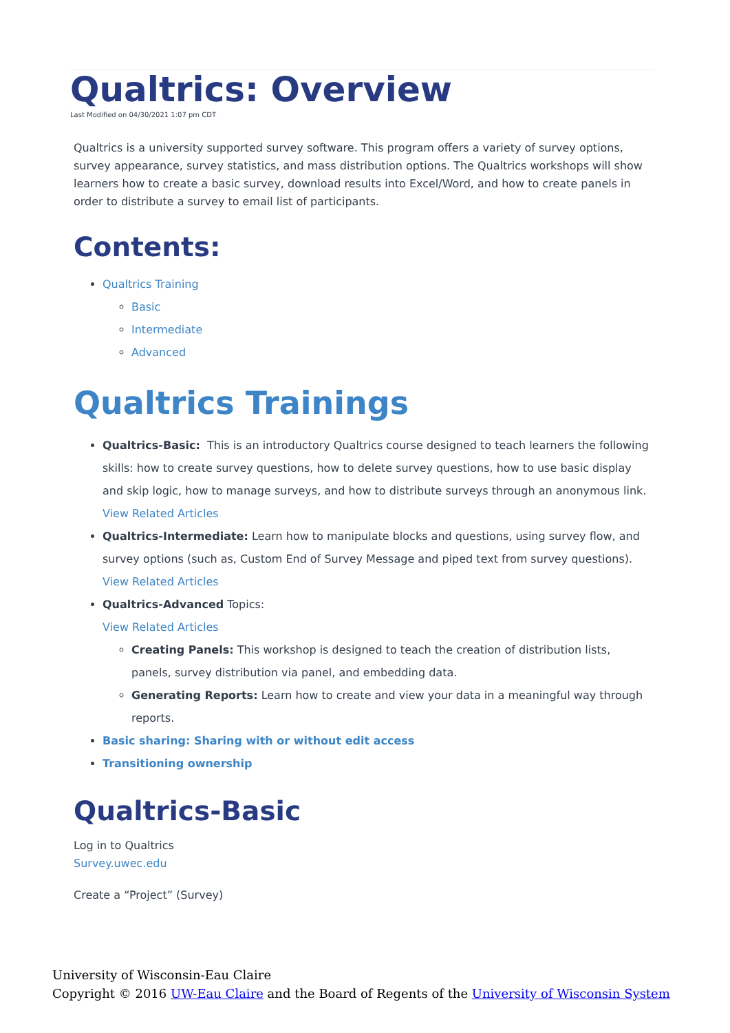Qualtrics: Overview
Last Modified on 04/30/2021 1:07 pm CDT
Qualtrics is a university supported survey software. This program offers a variety of survey options, survey appearance, survey statistics, and mass distribution options. The Qualtrics workshops will show learners how to create a basic survey, download results into Excel/Word, and how to create panels in order to distribute a survey to email list of participants.
Contents:
Qualtrics Training
Basic
Intermediate
Advanced
Qualtrics Trainings
Qualtrics-Basic: This is an introductory Qualtrics course designed to teach learners the following skills: how to create survey questions, how to delete survey questions, how to use basic display and skip logic, how to manage surveys, and how to distribute surveys through an anonymous link.
View Related Articles
Qualtrics-Intermediate: Learn how to manipulate blocks and questions, using survey flow, and survey options (such as, Custom End of Survey Message and piped text from survey questions).
View Related Articles
Qualtrics-Advanced Topics:
View Related Articles
Creating Panels: This workshop is designed to teach the creation of distribution lists, panels, survey distribution via panel, and embedding data.
Generating Reports: Learn how to create and view your data in a meaningful way through reports.
Basic sharing: Sharing with or without edit access
Transitioning ownership
Qualtrics-Basic
Log in to Qualtrics
Survey.uwec.edu
Create a “Project” (Survey)
University of Wisconsin-Eau Claire
Copyright © 2016 UW-Eau Claire and the Board of Regents of the University of Wisconsin System